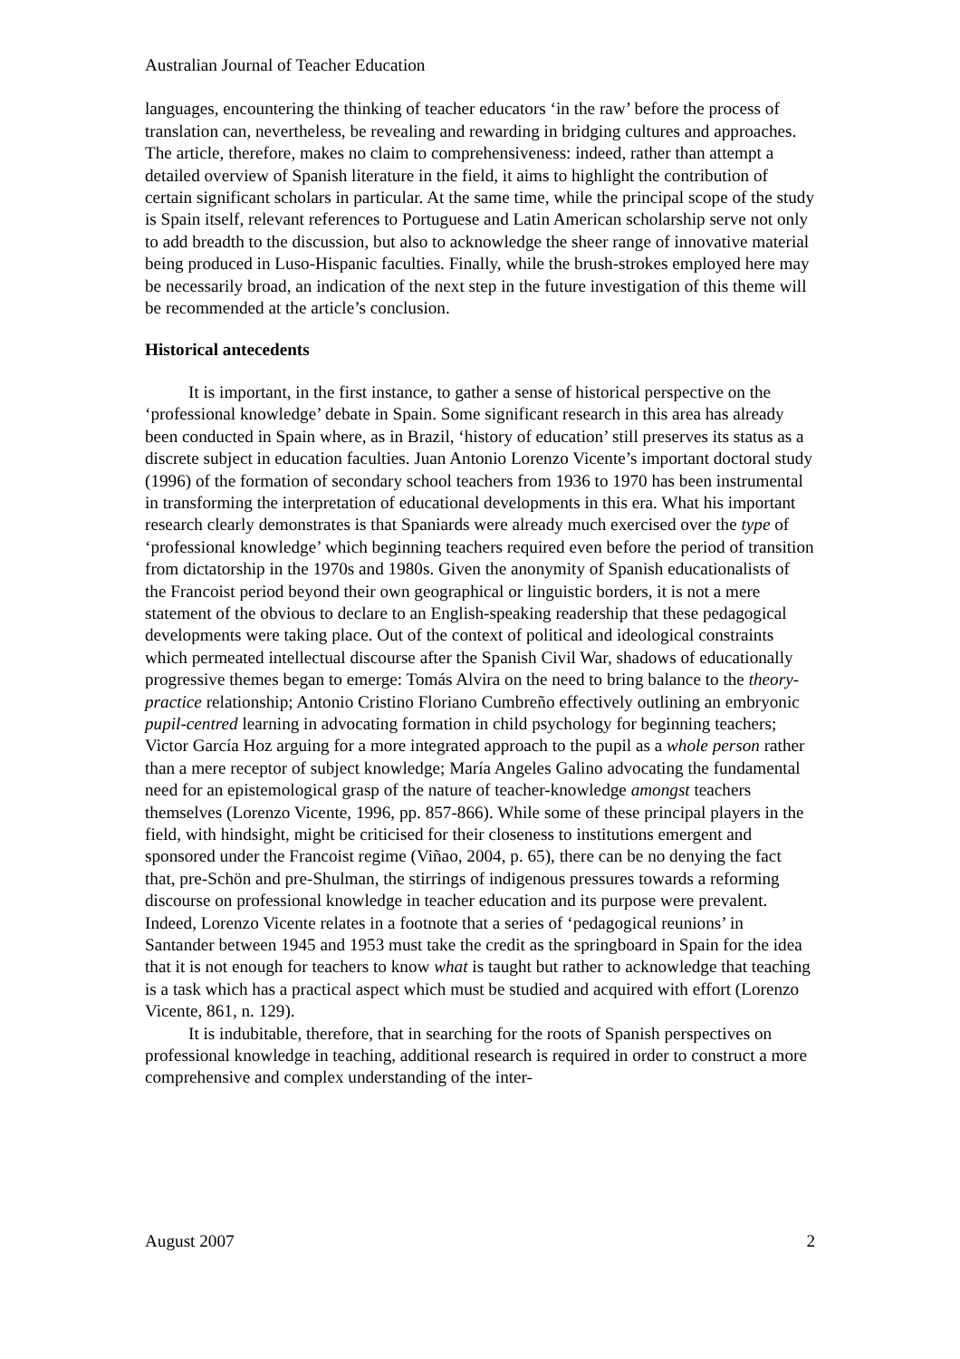Australian Journal of Teacher Education
languages, encountering the thinking of teacher educators ‘in the raw’ before the process of translation can, nevertheless, be revealing and rewarding in bridging cultures and approaches. The article, therefore, makes no claim to comprehensiveness: indeed, rather than attempt a detailed overview of Spanish literature in the field, it aims to highlight the contribution of certain significant scholars in particular. At the same time, while the principal scope of the study is Spain itself, relevant references to Portuguese and Latin American scholarship serve not only to add breadth to the discussion, but also to acknowledge the sheer range of innovative material being produced in Luso-Hispanic faculties. Finally, while the brush-strokes employed here may be necessarily broad, an indication of the next step in the future investigation of this theme will be recommended at the article’s conclusion.
Historical antecedents
It is important, in the first instance, to gather a sense of historical perspective on the ‘professional knowledge’ debate in Spain. Some significant research in this area has already been conducted in Spain where, as in Brazil, ‘history of education’ still preserves its status as a discrete subject in education faculties. Juan Antonio Lorenzo Vicente’s important doctoral study (1996) of the formation of secondary school teachers from 1936 to 1970 has been instrumental in transforming the interpretation of educational developments in this era. What his important research clearly demonstrates is that Spaniards were already much exercised over the type of ‘professional knowledge’ which beginning teachers required even before the period of transition from dictatorship in the 1970s and 1980s. Given the anonymity of Spanish educationalists of the Francoist period beyond their own geographical or linguistic borders, it is not a mere statement of the obvious to declare to an English-speaking readership that these pedagogical developments were taking place. Out of the context of political and ideological constraints which permeated intellectual discourse after the Spanish Civil War, shadows of educationally progressive themes began to emerge: Tomás Alvira on the need to bring balance to the theory-practice relationship; Antonio Cristino Floriano Cumbreño effectively outlining an embryonic pupil-centred learning in advocating formation in child psychology for beginning teachers; Victor García Hoz arguing for a more integrated approach to the pupil as a whole person rather than a mere receptor of subject knowledge; María Angeles Galino advocating the fundamental need for an epistemological grasp of the nature of teacher-knowledge amongst teachers themselves (Lorenzo Vicente, 1996, pp. 857-866). While some of these principal players in the field, with hindsight, might be criticised for their closeness to institutions emergent and sponsored under the Francoist regime (Viñao, 2004, p. 65), there can be no denying the fact that, pre-Schön and pre-Shulman, the stirrings of indigenous pressures towards a reforming discourse on professional knowledge in teacher education and its purpose were prevalent. Indeed, Lorenzo Vicente relates in a footnote that a series of ‘pedagogical reunions’ in Santander between 1945 and 1953 must take the credit as the springboard in Spain for the idea that it is not enough for teachers to know what is taught but rather to acknowledge that teaching is a task which has a practical aspect which must be studied and acquired with effort (Lorenzo Vicente, 861, n. 129).
It is indubitable, therefore, that in searching for the roots of Spanish perspectives on professional knowledge in teaching, additional research is required in order to construct a more comprehensive and complex understanding of the inter-
August 2007 2